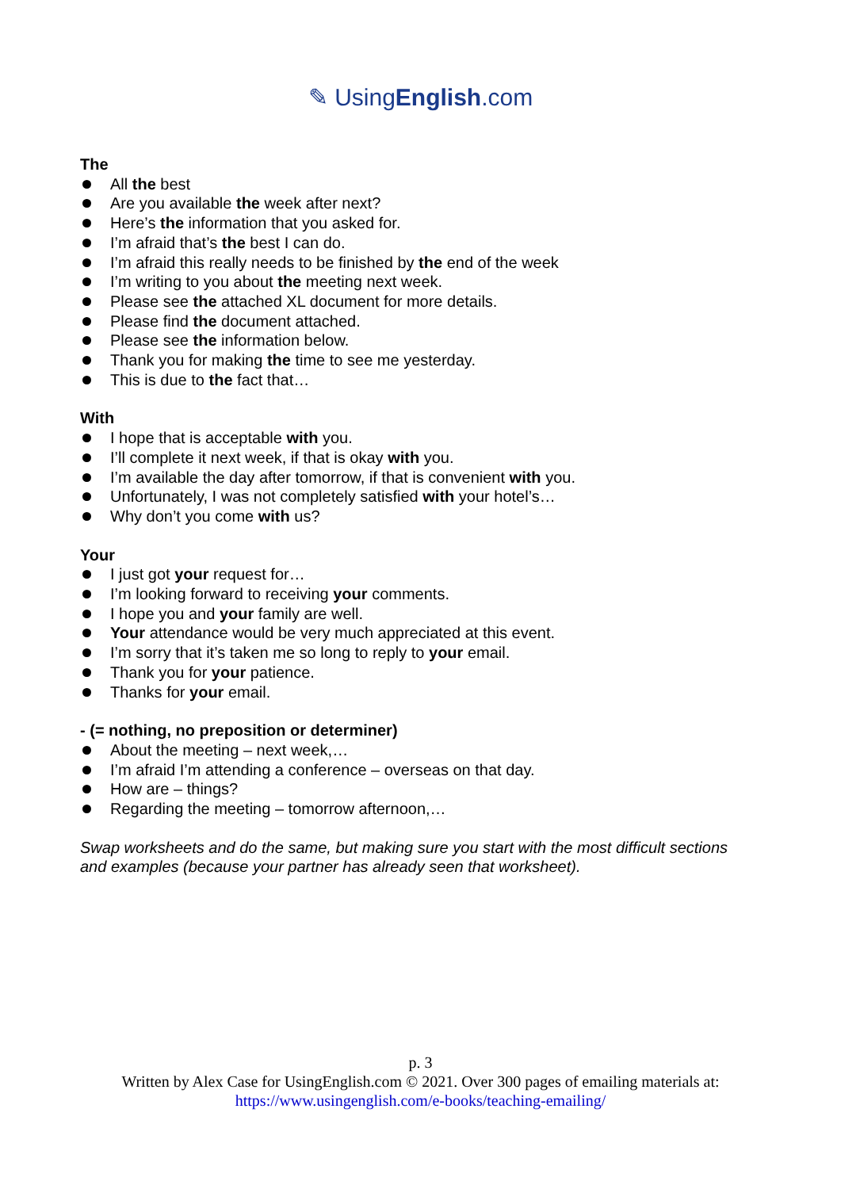✎ UsingEnglish.com
The
All the best
Are you available the week after next?
Here’s the information that you asked for.
I’m afraid that’s the best I can do.
I’m afraid this really needs to be finished by the end of the week
I’m writing to you about the meeting next week.
Please see the attached XL document for more details.
Please find the document attached.
Please see the information below.
Thank you for making the time to see me yesterday.
This is due to the fact that…
With
I hope that is acceptable with you.
I’ll complete it next week, if that is okay with you.
I’m available the day after tomorrow, if that is convenient with you.
Unfortunately, I was not completely satisfied with your hotel’s…
Why don’t you come with us?
Your
I just got your request for…
I’m looking forward to receiving your comments.
I hope you and your family are well.
Your attendance would be very much appreciated at this event.
I’m sorry that it’s taken me so long to reply to your email.
Thank you for your patience.
Thanks for your email.
- (= nothing, no preposition or determiner)
About the meeting – next week,…
I’m afraid I’m attending a conference – overseas on that day.
How are – things?
Regarding the meeting – tomorrow afternoon,…
Swap worksheets and do the same, but making sure you start with the most difficult sections and examples (because your partner has already seen that worksheet).
p. 3
Written by Alex Case for UsingEnglish.com © 2021. Over 300 pages of emailing materials at:
https://www.usingenglish.com/e-books/teaching-emailing/